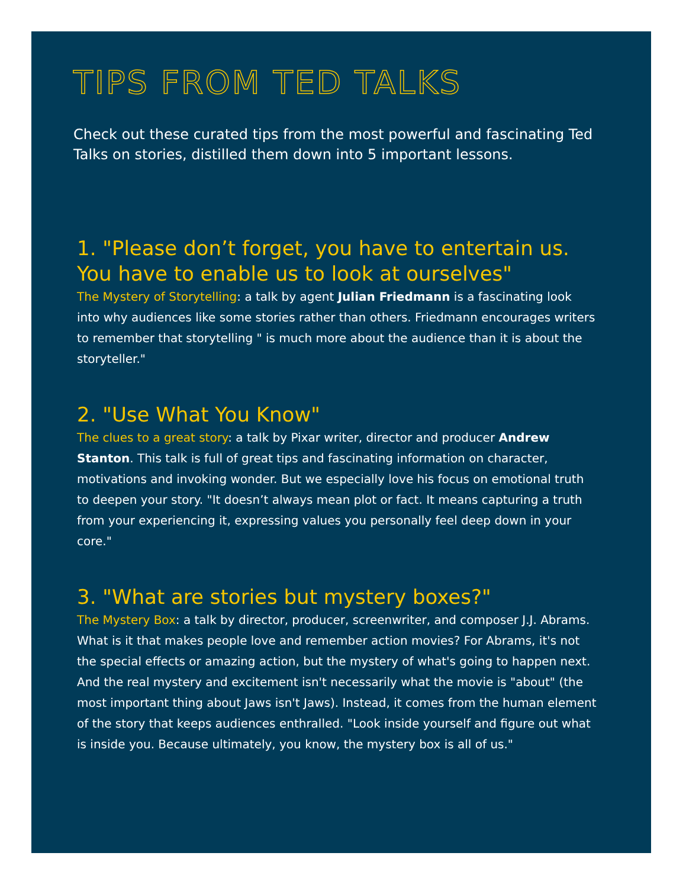TIPS FROM TED TALKS
Check out these curated tips from the most powerful and fascinating Ted Talks on stories, distilled them down into 5 important lessons.
1. "Please don’t forget, you have to entertain us. You have to enable us to look at ourselves"
The Mystery of Storytelling: a talk by agent Julian Friedmann is a fascinating look into why audiences like some stories rather than others. Friedmann encourages writers to remember that storytelling " is much more about the audience than it is about the storyteller."
2. "Use What You Know"
The clues to a great story: a talk by Pixar writer, director and producer Andrew Stanton. This talk is full of great tips and fascinating information on character, motivations and invoking wonder. But we especially love his focus on emotional truth to deepen your story. "It doesn’t always mean plot or fact. It means capturing a truth from your experiencing it, expressing values you personally feel deep down in your core."
3. "What are stories but mystery boxes?"
The Mystery Box: a talk by director, producer, screenwriter, and composer J.J. Abrams. What is it that makes people love and remember action movies? For Abrams, it's not the special effects or amazing action, but the mystery of what's going to happen next. And the real mystery and excitement isn't necessarily what the movie is "about" (the most important thing about Jaws isn't Jaws). Instead, it comes from the human element of the story that keeps audiences enthralled. "Look inside yourself and figure out what is inside you. Because ultimately, you know, the mystery box is all of us."